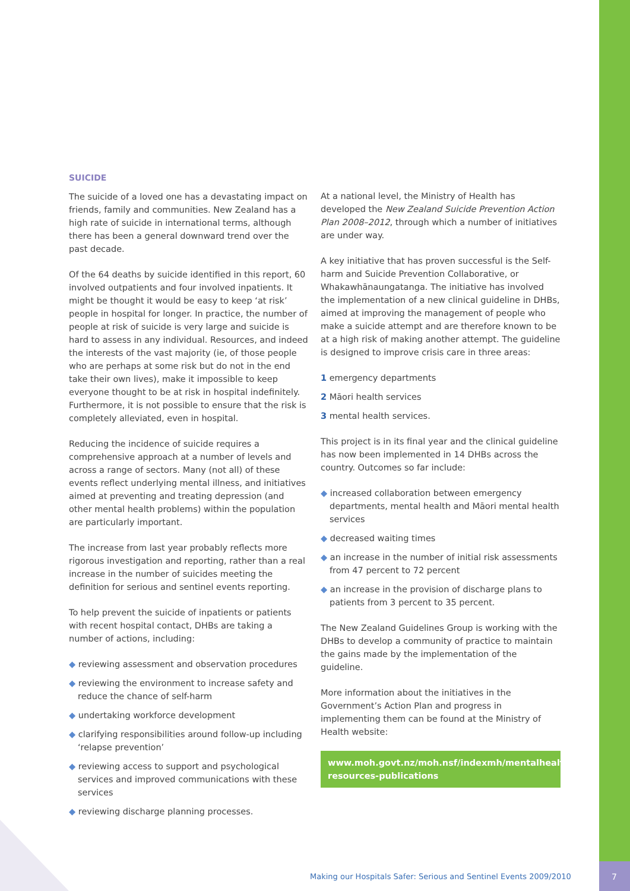SUICIDE
The suicide of a loved one has a devastating impact on friends, family and communities. New Zealand has a high rate of suicide in international terms, although there has been a general downward trend over the past decade.
Of the 64 deaths by suicide identified in this report, 60 involved outpatients and four involved inpatients. It might be thought it would be easy to keep ‘at risk’ people in hospital for longer. In practice, the number of people at risk of suicide is very large and suicide is hard to assess in any individual. Resources, and indeed the interests of the vast majority (ie, of those people who are perhaps at some risk but do not in the end take their own lives), make it impossible to keep everyone thought to be at risk in hospital indefinitely. Furthermore, it is not possible to ensure that the risk is completely alleviated, even in hospital.
Reducing the incidence of suicide requires a comprehensive approach at a number of levels and across a range of sectors. Many (not all) of these events reflect underlying mental illness, and initiatives aimed at preventing and treating depression (and other mental health problems) within the population are particularly important.
The increase from last year probably reflects more rigorous investigation and reporting, rather than a real increase in the number of suicides meeting the definition for serious and sentinel events reporting.
To help prevent the suicide of inpatients or patients with recent hospital contact, DHBs are taking a number of actions, including:
◆ reviewing assessment and observation procedures
◆ reviewing the environment to increase safety and reduce the chance of self-harm
◆ undertaking workforce development
◆ clarifying responsibilities around follow-up including ‘relapse prevention’
◆ reviewing access to support and psychological services and improved communications with these services
◆ reviewing discharge planning processes.
At a national level, the Ministry of Health has developed the New Zealand Suicide Prevention Action Plan 2008–2012, through which a number of initiatives are under way.
A key initiative that has proven successful is the Self-harm and Suicide Prevention Collaborative, or Whakawhānaungatanga. The initiative has involved the implementation of a new clinical guideline in DHBs, aimed at improving the management of people who make a suicide attempt and are therefore known to be at a high risk of making another attempt. The guideline is designed to improve crisis care in three areas:
1 emergency departments
2 Māori health services
3 mental health services.
This project is in its final year and the clinical guideline has now been implemented in 14 DHBs across the country. Outcomes so far include:
◆ increased collaboration between emergency departments, mental health and Māori mental health services
◆ decreased waiting times
◆ an increase in the number of initial risk assessments from 47 percent to 72 percent
◆ an increase in the provision of discharge plans to patients from 3 percent to 35 percent.
The New Zealand Guidelines Group is working with the DHBs to develop a community of practice to maintain the gains made by the implementation of the guideline.
More information about the initiatives in the Government’s Action Plan and progress in implementing them can be found at the Ministry of Health website:
www.moh.govt.nz/moh.nsf/indexmh/mentalhealth-resources-publications
Making our Hospitals Safer: Serious and Sentinel Events 2009/2010
7